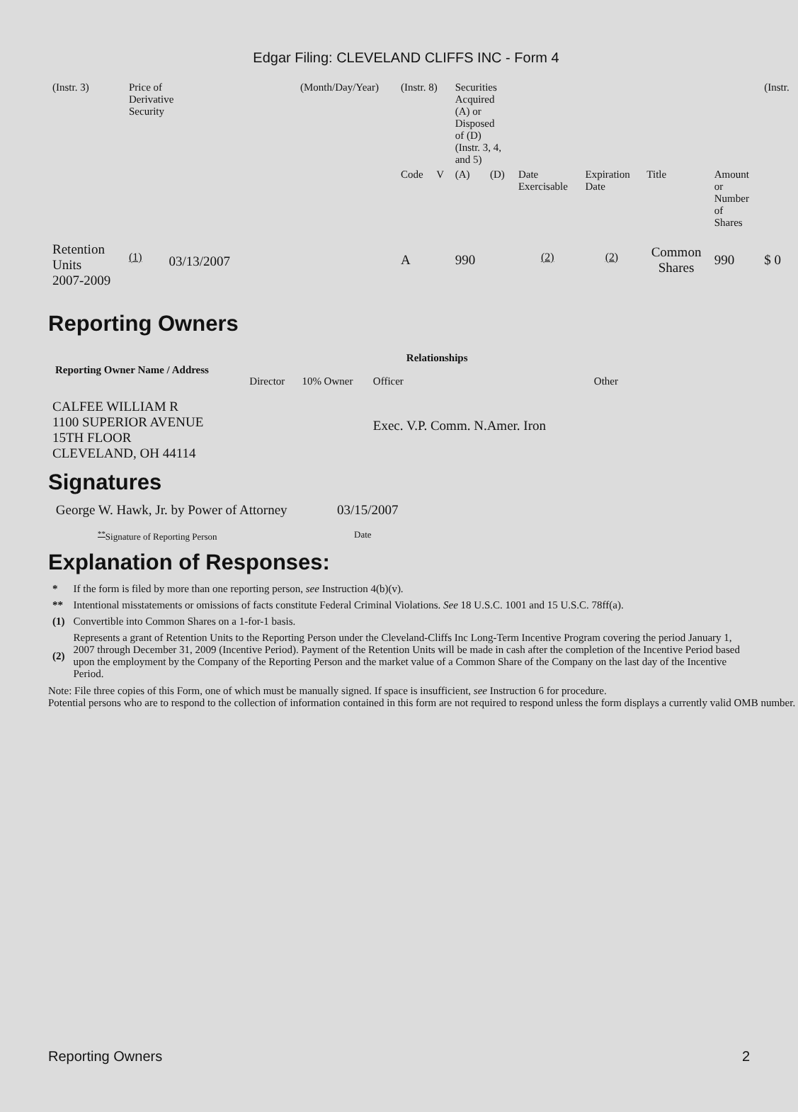Edgar Filing: CLEVELAND CLIFFS INC - Form 4
| (Instr. 3) | Price of Derivative Security | (Month/Day/Year) | (Instr. 8) | | Securities Acquired (A) or Disposed of (D) (Instr. 3, 4, and 5) | | | | | | (Instr. |
| | | | Code | V | (A) | (D) | Date Exercisable | Expiration Date | Title | Amount or Number of Shares | |
| Retention Units 2007-2009 | <sup>(1)</sup> 03/13/2007 | | A | | 990 | | <sup>(2)</sup> | <sup>(2)</sup> | Common Shares | 990 | $ 0 |
Reporting Owners
| Reporting Owner Name / Address | Relationships | | | |
| --- | --- | --- | --- | --- |
| | Director | 10% Owner | Officer | Other |
| CALFEE WILLIAM R 1100 SUPERIOR AVENUE 15TH FLOOR CLEVELAND, OH 44114 | | | Exec. V.P. Comm. N.Amer. Iron | |
Signatures
| George W. Hawk, Jr. by Power of Attorney | 03/15/2007 |
| <sup>**</sup> Signature of Reporting Person | Date |
Explanation of Responses:
| * | If the form is filed by more than one reporting person, see Instruction 4(b)(v). |
| ** | Intentional misstatements or omissions of facts constitute Federal Criminal Violations. See 18 U.S.C. 1001 and 15 U.S.C. 78ff(a). |
| (1) | Convertible into Common Shares on a 1-for-1 basis. |
| (2) | Represents a grant of Retention Units to the Reporting Person under the Cleveland-Cliffs Inc Long-Term Incentive Program covering the period January 1, 2007 through December 31, 2009 (Incentive Period). Payment of the Retention Units will be made in cash after the completion of the Incentive Period based upon the employment by the Company of the Reporting Person and the market value of a Common Share of the Company on the last day of the Incentive Period. |
Note: File three copies of this Form, one of which must be manually signed. If space is insufficient, see Instruction 6 for procedure.
Potential persons who are to respond to the collection of information contained in this form are not required to respond unless the form displays a currently valid OMB number.
Reporting Owners 2